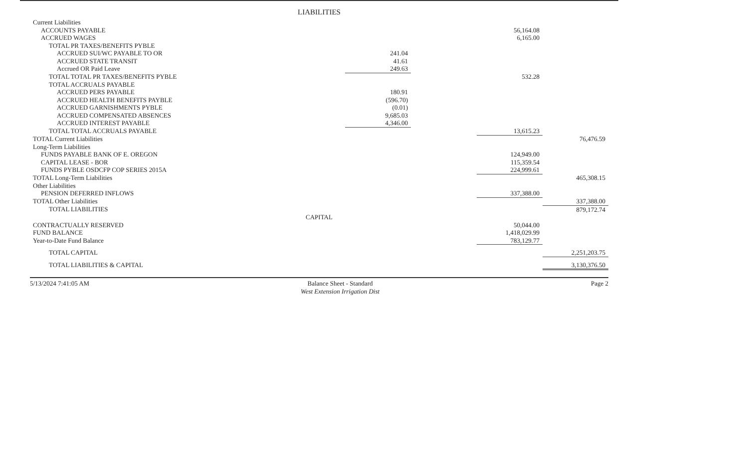LIABILITIES
| Current Liabilities | | | | |
| ACCOUNTS PAYABLE | | | 56,164.08 | |
| ACCRUED WAGES | | | 6,165.00 | |
| TOTAL PR TAXES/BENEFITS PYBLE | | | | |
| ACCRUED SUI/WC PAYABLE TO OR | 241.04 | | | |
| ACCRUED STATE TRANSIT | 41.61 | | | |
| Accrued OR Paid Leave | 249.63 | | | |
| TOTAL TOTAL PR TAXES/BENEFITS PYBLE | | | 532.28 | |
| TOTAL ACCRUALS PAYABLE | | | | |
| ACCRUED PERS PAYABLE | 180.91 | | | |
| ACCRUED HEALTH BENEFITS PAYBLE | (596.70) | | | |
| ACCRUED GARNISHMENTS PYBLE | (0.01) | | | |
| ACCRUED COMPENSATED ABSENCES | 9,685.03 | | | |
| ACCRUED INTEREST PAYABLE | 4,346.00 | | | |
| TOTAL TOTAL ACCRUALS PAYABLE | | | 13,615.23 | |
| TOTAL Current Liabilities | | | | 76,476.59 |
| Long-Term Liabilities | | | | |
| FUNDS PAYABLE BANK OF E. OREGON | | | 124,949.00 | |
| CAPITAL LEASE - BOR | | | 115,359.54 | |
| FUNDS PYBLE OSDCFP COP SERIES 2015A | | | 224,999.61 | |
| TOTAL Long-Term Liabilities | | | | 465,308.15 |
| Other Liabilities | | | | |
| PENSION DEFERRED INFLOWS | | | 337,388.00 | |
| TOTAL Other Liabilities | | | | 337,388.00 |
| TOTAL LIABILITIES | | | | 879,172.74 |
| CAPITAL | | | | |
| CONTRACTUALLY RESERVED | | | 50,044.00 | |
| FUND BALANCE | | | 1,418,029.99 | |
| Year-to-Date Fund Balance | | | 783,129.77 | |
| TOTAL CAPITAL | | | | 2,251,203.75 |
| TOTAL LIABILITIES & CAPITAL | | | | 3,130,376.50 |
5/13/2024 7:41:05 AM Balance Sheet - Standard
West Extension Irrigation Dist Page 2